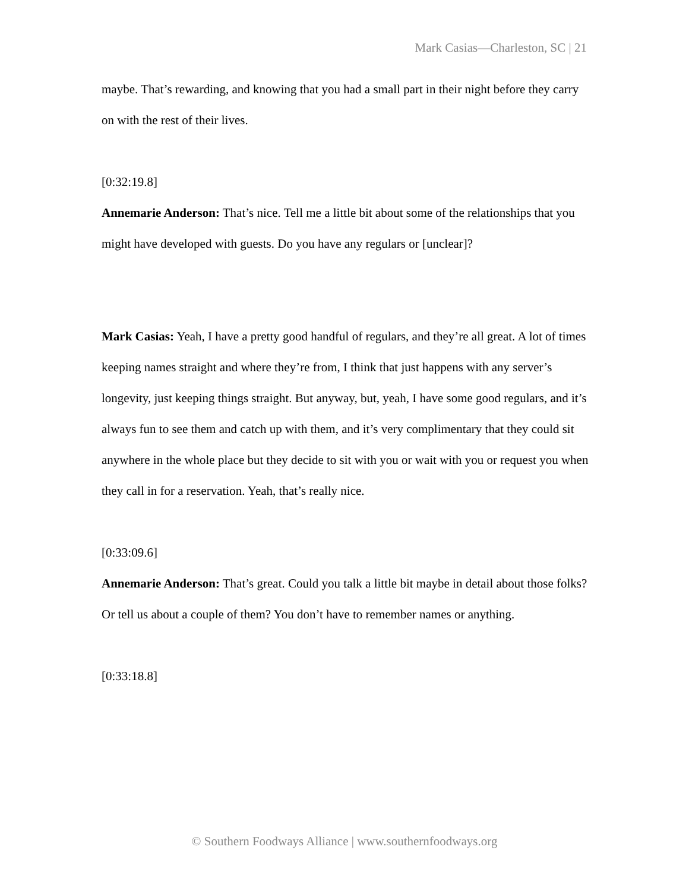Mark Casias—Charleston, SC | 21
maybe. That’s rewarding, and knowing that you had a small part in their night before they carry on with the rest of their lives.
[0:32:19.8]
Annemarie Anderson: That’s nice. Tell me a little bit about some of the relationships that you might have developed with guests. Do you have any regulars or [unclear]?
Mark Casias: Yeah, I have a pretty good handful of regulars, and they’re all great. A lot of times keeping names straight and where they’re from, I think that just happens with any server’s longevity, just keeping things straight. But anyway, but, yeah, I have some good regulars, and it’s always fun to see them and catch up with them, and it’s very complimentary that they could sit anywhere in the whole place but they decide to sit with you or wait with you or request you when they call in for a reservation. Yeah, that’s really nice.
[0:33:09.6]
Annemarie Anderson: That’s great. Could you talk a little bit maybe in detail about those folks? Or tell us about a couple of them? You don’t have to remember names or anything.
[0:33:18.8]
© Southern Foodways Alliance | www.southernfoodways.org